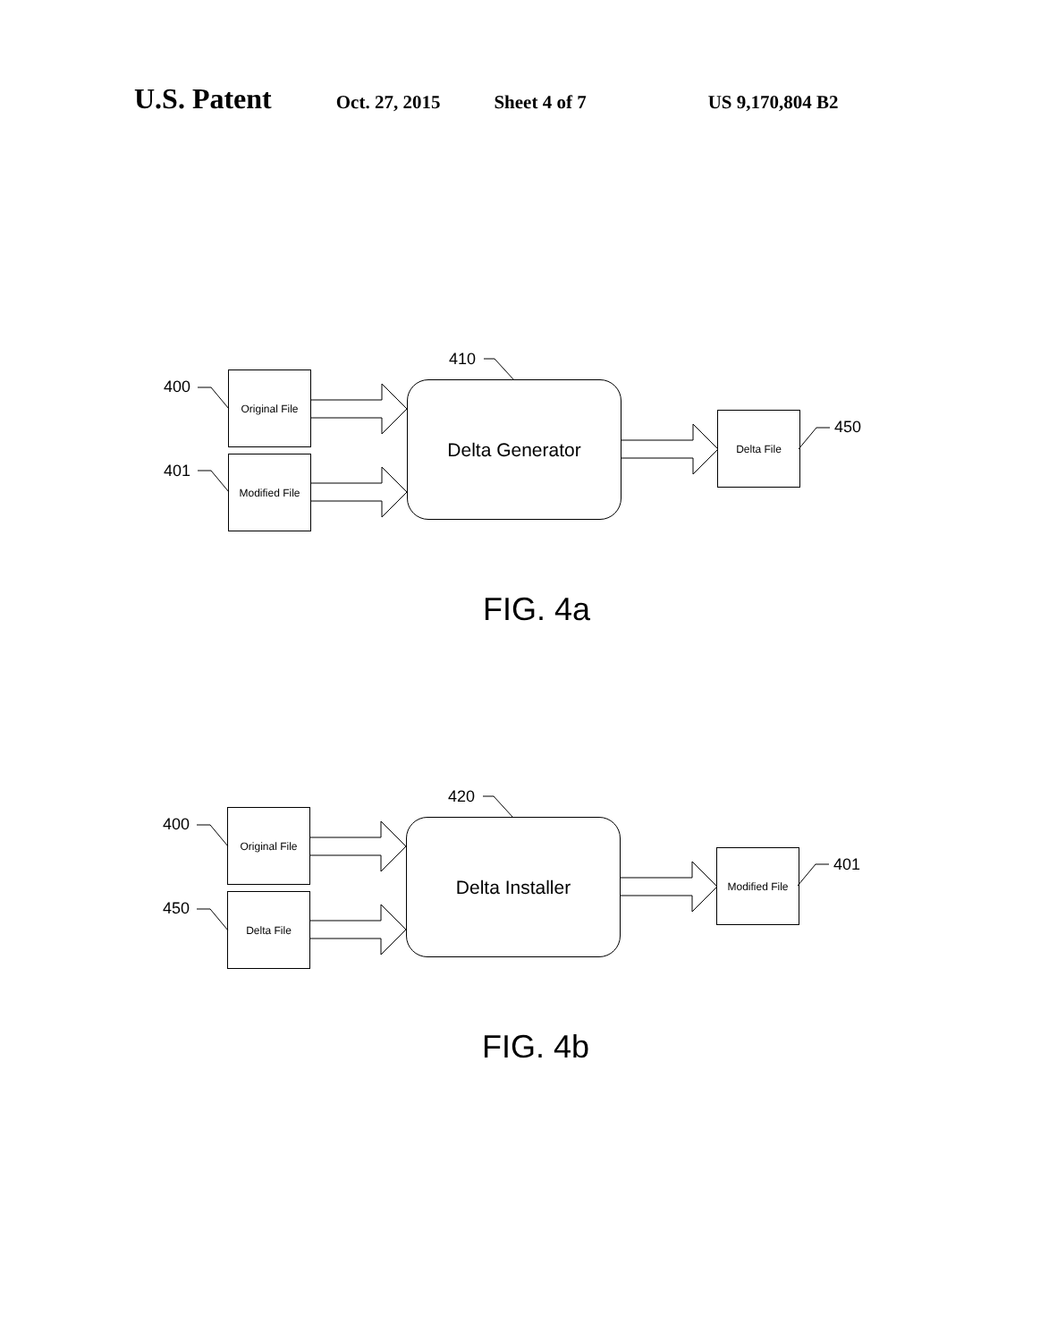U.S. Patent Oct. 27, 2015 Sheet 4 of 7 US 9,170,804 B2
400
Original File
401
Modified File
410
Delta Generator
Delta File
450
FIG. 4a
400
Original File
450
Delta File
420
Delta Installer
Modified File
401
FIG. 4b